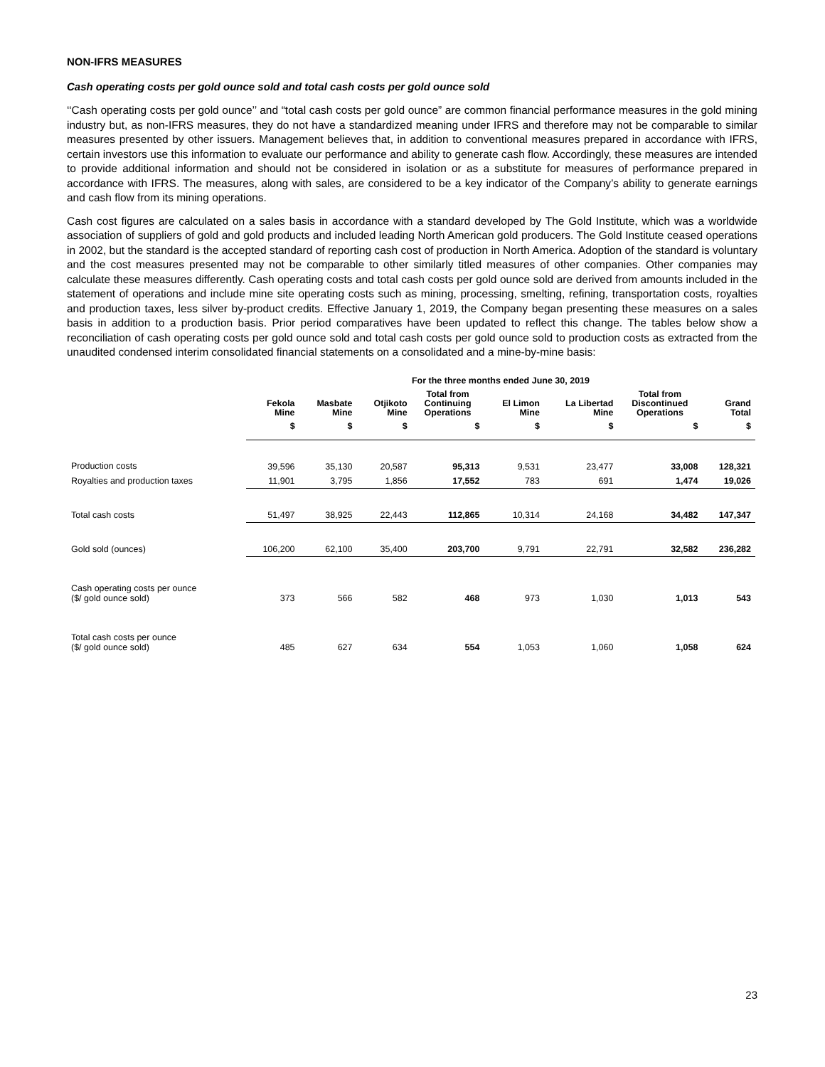NON-IFRS MEASURES
Cash operating costs per gold ounce sold and total cash costs per gold ounce sold
‘‘Cash operating costs per gold ounce’’ and “total cash costs per gold ounce” are common financial performance measures in the gold mining industry but, as non-IFRS measures, they do not have a standardized meaning under IFRS and therefore may not be comparable to similar measures presented by other issuers. Management believes that, in addition to conventional measures prepared in accordance with IFRS, certain investors use this information to evaluate our performance and ability to generate cash flow. Accordingly, these measures are intended to provide additional information and should not be considered in isolation or as a substitute for measures of performance prepared in accordance with IFRS. The measures, along with sales, are considered to be a key indicator of the Company’s ability to generate earnings and cash flow from its mining operations.
Cash cost figures are calculated on a sales basis in accordance with a standard developed by The Gold Institute, which was a worldwide association of suppliers of gold and gold products and included leading North American gold producers. The Gold Institute ceased operations in 2002, but the standard is the accepted standard of reporting cash cost of production in North America. Adoption of the standard is voluntary and the cost measures presented may not be comparable to other similarly titled measures of other companies. Other companies may calculate these measures differently. Cash operating costs and total cash costs per gold ounce sold are derived from amounts included in the statement of operations and include mine site operating costs such as mining, processing, smelting, refining, transportation costs, royalties and production taxes, less silver by-product credits. Effective January 1, 2019, the Company began presenting these measures on a sales basis in addition to a production basis. Prior period comparatives have been updated to reflect this change. The tables below show a reconciliation of cash operating costs per gold ounce sold and total cash costs per gold ounce sold to production costs as extracted from the unaudited condensed interim consolidated financial statements on a consolidated and a mine-by-mine basis:
| | For the three months ended June 30, 2019 | | | | | | | |
| --- | --- | --- | --- | --- | --- | --- | --- | --- |
| | Fekola Mine | Masbate Mine | Otjikoto Mine | Total from Continuing Operations | El Limon Mine | La Libertad Mine | Total from Discontinued Operations | Grand Total |
| | $ | $ | $ | $ | $ | $ | $ | $ |
| Production costs | 39,596 | 35,130 | 20,587 | 95,313 | 9,531 | 23,477 | 33,008 | 128,321 |
| Royalties and production taxes | 11,901 | 3,795 | 1,856 | 17,552 | 783 | 691 | 1,474 | 19,026 |
| Total cash costs | 51,497 | 38,925 | 22,443 | 112,865 | 10,314 | 24,168 | 34,482 | 147,347 |
| Gold sold (ounces) | 106,200 | 62,100 | 35,400 | 203,700 | 9,791 | 22,791 | 32,582 | 236,282 |
| Cash operating costs per ounce ($/ gold ounce sold) | 373 | 566 | 582 | 468 | 973 | 1,030 | 1,013 | 543 |
| Total cash costs per ounce ($/ gold ounce sold) | 485 | 627 | 634 | 554 | 1,053 | 1,060 | 1,058 | 624 |
23